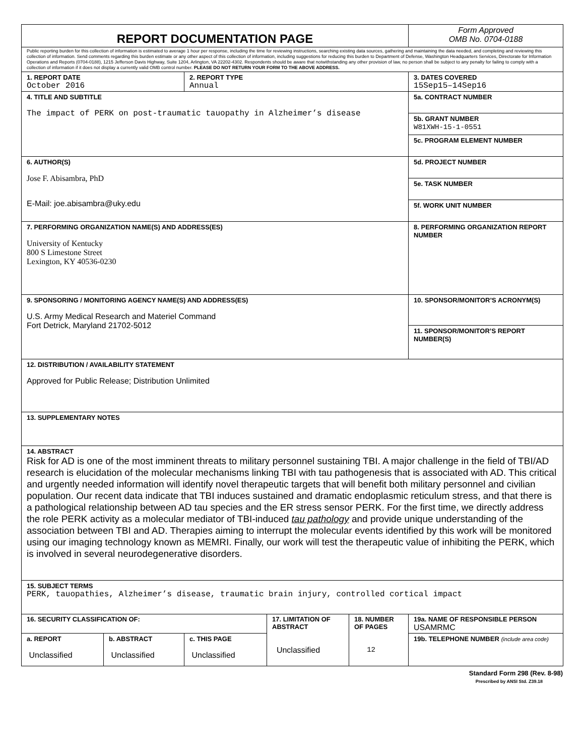| REPORT DOCUMENTATION PAGE | | | | | Form Approved OMB No. 0704-0188 |
| Public reporting burden for this collection of information is estimated to average 1 hour per response, including the time for reviewing instructions, searching existing data sources, gathering and maintaining the data needed, and completing and reviewing this collection of information. Send comments regarding this burden estimate or any other aspect of this collection of information, including suggestions for reducing this burden to Department of Defense, Washington Headquarters Services, Directorate for Information Operations and Reports (0704-0188), 1215 Jefferson Davis Highway, Suite 1204, Arlington, VA 22202-4302. Respondents should be aware that notwithstanding any other provision of law, no person shall be subject to any penalty for failing to comply with a collection of information if it does not display a currently valid OMB control number. PLEASE DO NOT RETURN YOUR FORM TO THE ABOVE ADDRESS. | | | | | |
| 1. REPORT DATE October 2016 | | 2. REPORT TYPE Annual | | | 3. DATES COVERED 15Sep15–14Sep16 |
| 4. TITLE AND SUBTITLE The impact of PERK on post-traumatic tauopathy in Alzheimer’s disease | | | | | 5a. CONTRACT NUMBER |
| | | | | | 5b. GRANT NUMBER W81XWH-15-1-0551 |
| | | | | | 5c. PROGRAM ELEMENT NUMBER |
| 6. AUTHOR(S) Jose F. Abisambra, PhD E-Mail: joe.abisambra@uky.edu | | | | | 5d. PROJECT NUMBER |
| | | | | | 5e. TASK NUMBER |
| | | | | | 5f. WORK UNIT NUMBER |
| 7. PERFORMING ORGANIZATION NAME(S) AND ADDRESS(ES) University of Kentucky 800 S Limestone Street Lexington, KY 40536-0230 | | | | | 8. PERFORMING ORGANIZATION REPORT NUMBER |
| 9. SPONSORING / MONITORING AGENCY NAME(S) AND ADDRESS(ES) U.S. Army Medical Research and Materiel Command Fort Detrick, Maryland 21702-5012 | | | | | 10. SPONSOR/MONITOR’S ACRONYM(S) |
| | | | | | 11. SPONSOR/MONITOR’S REPORT NUMBER(S) |
| 12. DISTRIBUTION / AVAILABILITY STATEMENT Approved for Public Release; Distribution Unlimited | | | | | |
| 13. SUPPLEMENTARY NOTES | | | | | |
| 14. ABSTRACT Risk for AD is one of the most imminent threats to military personnel sustaining TBI. A major challenge in the field of TBI/AD research is elucidation of the molecular mechanisms linking TBI with tau pathogenesis that is associated with AD. This critical and urgently needed information will identify novel therapeutic targets that will benefit both military personnel and civilian population. Our recent data indicate that TBI induces sustained and dramatic endoplasmic reticulum stress, and that there is a pathological relationship between AD tau species and the ER stress sensor PERK. For the first time, we directly address the role PERK activity as a molecular mediator of TBI-induced tau pathology and provide unique understanding of the association between TBI and AD. Therapies aiming to interrupt the molecular events identified by this work will be monitored using our imaging technology known as MEMRI. Finally, our work will test the therapeutic value of inhibiting the PERK, which is involved in several neurodegenerative disorders. | | | | | |
| 15. SUBJECT TERMS PERK, tauopathies, Alzheimer’s disease, traumatic brain injury, controlled cortical impact | | | | | |
| 16. SECURITY CLASSIFICATION OF: | | | 17. LIMITATION OF ABSTRACT Unclassified | 18. NUMBER OF PAGES 12 | 19a. NAME OF RESPONSIBLE PERSON USAMRMC |
| a. REPORT Unclassified | b. ABSTRACT Unclassified | c. THIS PAGE Unclassified | | | 19b. TELEPHONE NUMBER (include area code) |
Standard Form 298 (Rev. 8-98)
Prescribed by ANSI Std. Z39.18